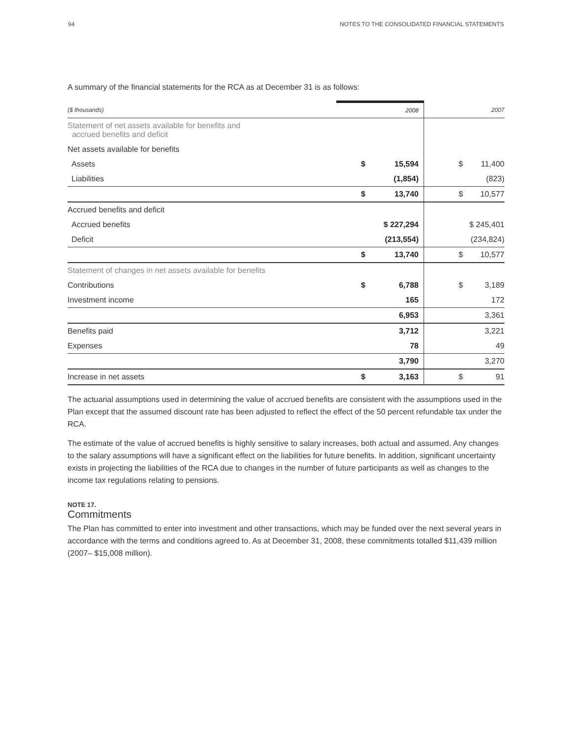94 NOTES TO THE CONSOLIDATED FINANCIAL STATEMENTS
A summary of the financial statements for the RCA as at December 31 is as follows:
| ($ thousands) | 2008 | 2007 |
| --- | --- | --- |
| Statement of net assets available for benefits and accrued benefits and deficit | | |
| Net assets available for benefits | | |
| Assets | $ 15,594 | $ 11,400 |
| Liabilities | (1,854) | (823) |
| | $ 13,740 | $ 10,577 |
| Accrued benefits and deficit | | |
| Accrued benefits | $ 227,294 | $ 245,401 |
| Deficit | (213,554) | (234,824) |
| | $ 13,740 | $ 10,577 |
| Statement of changes in net assets available for benefits | | |
| Contributions | $ 6,788 | $ 3,189 |
| Investment income | 165 | 172 |
| | 6,953 | 3,361 |
| Benefits paid | 3,712 | 3,221 |
| Expenses | 78 | 49 |
| | 3,790 | 3,270 |
| Increase in net assets | $ 3,163 | $ 91 |
The actuarial assumptions used in determining the value of accrued benefits are consistent with the assumptions used in the Plan except that the assumed discount rate has been adjusted to reflect the effect of the 50 percent refundable tax under the RCA.
The estimate of the value of accrued benefits is highly sensitive to salary increases, both actual and assumed. Any changes to the salary assumptions will have a significant effect on the liabilities for future benefits. In addition, significant uncertainty exists in projecting the liabilities of the RCA due to changes in the number of future participants as well as changes to the income tax regulations relating to pensions.
NOTE 17.
Commitments
The Plan has committed to enter into investment and other transactions, which may be funded over the next several years in accordance with the terms and conditions agreed to. As at December 31, 2008, these commitments totalled $11,439 million (2007– $15,008 million).